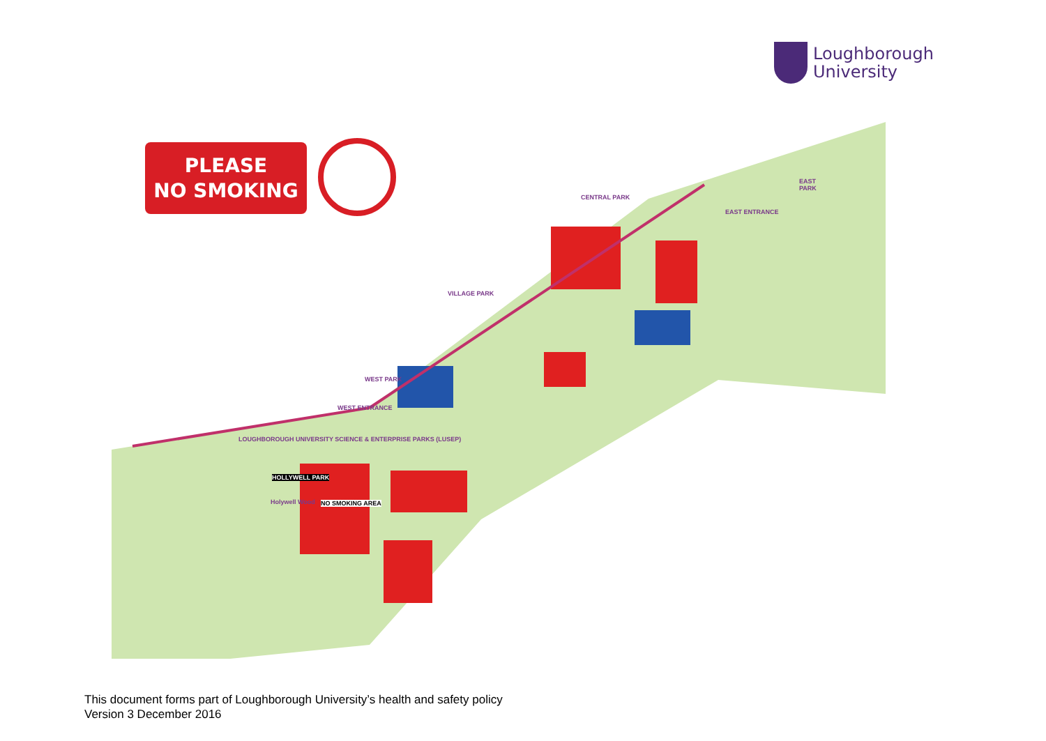Loughborough
University
PLEASE
NO SMOKING
CENTRAL PARK
EAST
PARK
EAST ENTRANCE
VILLAGE PARK
WEST PARK
WEST ENTRANCE
LOUGHBOROUGH UNIVERSITY SCIENCE & ENTERPRISE PARKS (LUSEP)
HOLLYWELL PARK
Holywell Wood NO SMOKING AREA
This document forms part of Loughborough University’s health and safety policy
Version 3 December 2016